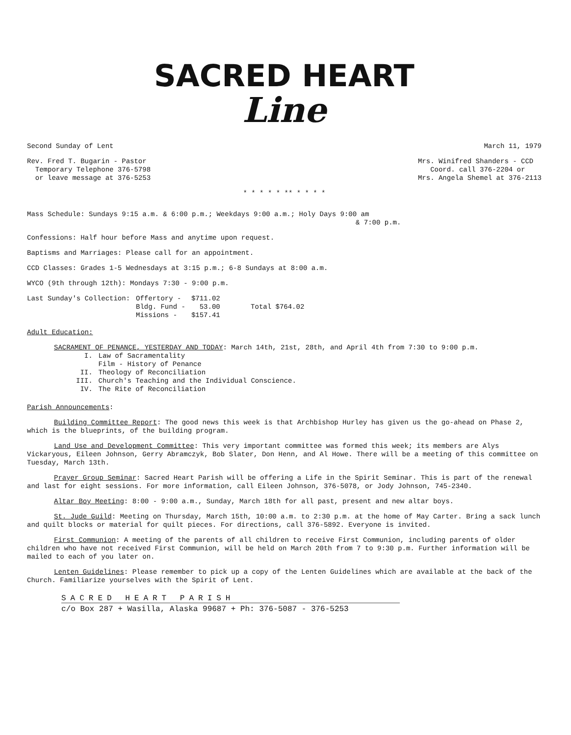SACRED HEART
Line
Second Sunday of Lent March 11, 1979
Rev. Fred T. Bugarin - Pastor
Temporary Telephone 376-5798
or leave message at 376-5253
Mrs. Winifred Shanders - CCD
Coord. call 376-2204 or
Mrs. Angela Shemel at 376-2113
* * * * * ** * * * *
Mass Schedule: Sundays 9:15 a.m. & 6:00 p.m.; Weekdays 9:00 a.m.; Holy Days 9:00 am
& 7:00 p.m.
Confessions: Half hour before Mass and anytime upon request.
Baptisms and Marriages: Please call for an appointment.
CCD Classes: Grades 1-5 Wednesdays at 3:15 p.m.; 6-8 Sundays at 8:00 a.m.
WYCO (9th through 12th): Mondays 7:30 - 9:00 p.m.
| Last Sunday's Collection: | Offertory - | $711.02 | |
| | Bldg. Fund - | 53.00 | Total $764.02 |
| | Missions - | $157.41 | |
Adult Education:
SACRAMENT OF PENANCE, YESTERDAY AND TODAY: March 14th, 21st, 28th, and April 4th from 7:30 to 9:00 p.m.
| I. | Law of Sacramentality Film - History of Penance |
| II. | Theology of Reconciliation |
| III. | Church's Teaching and the Individual Conscience. |
| IV. | The Rite of Reconciliation |
Parish Announcements:
Building Committee Report: The good news this week is that Archbishop Hurley has given us the go-ahead on Phase 2, which is the blueprints, of the building program.
Land Use and Development Committee: This very important committee was formed this week; its members are Alys Vickaryous, Eileen Johnson, Gerry Abramczyk, Bob Slater, Don Henn, and Al Howe. There will be a meeting of this committee on Tuesday, March 13th.
Prayer Group Seminar: Sacred Heart Parish will be offering a Life in the Spirit Seminar. This is part of the renewal and last for eight sessions. For more information, call Eileen Johnson, 376-5078, or Jody Johnson, 745-2340.
Altar Boy Meeting: 8:00 - 9:00 a.m., Sunday, March 18th for all past, present and new altar boys.
St. Jude Guild: Meeting on Thursday, March 15th, 10:00 a.m. to 2:30 p.m. at the home of May Carter. Bring a sack lunch and quilt blocks or material for quilt pieces. For directions, call 376-5892. Everyone is invited.
First Communion: A meeting of the parents of all children to receive First Communion, including parents of older children who have not received First Communion, will be held on March 20th from 7 to 9:30 p.m. Further information will be mailed to each of you later on.
Lenten Guidelines: Please remember to pick up a copy of the Lenten Guidelines which are available at the back of the Church. Familiarize yourselves with the Spirit of Lent.
SACRED HEART PARISH
c/o Box 287 + Wasilla, Alaska 99687 + Ph: 376-5087 - 376-5253